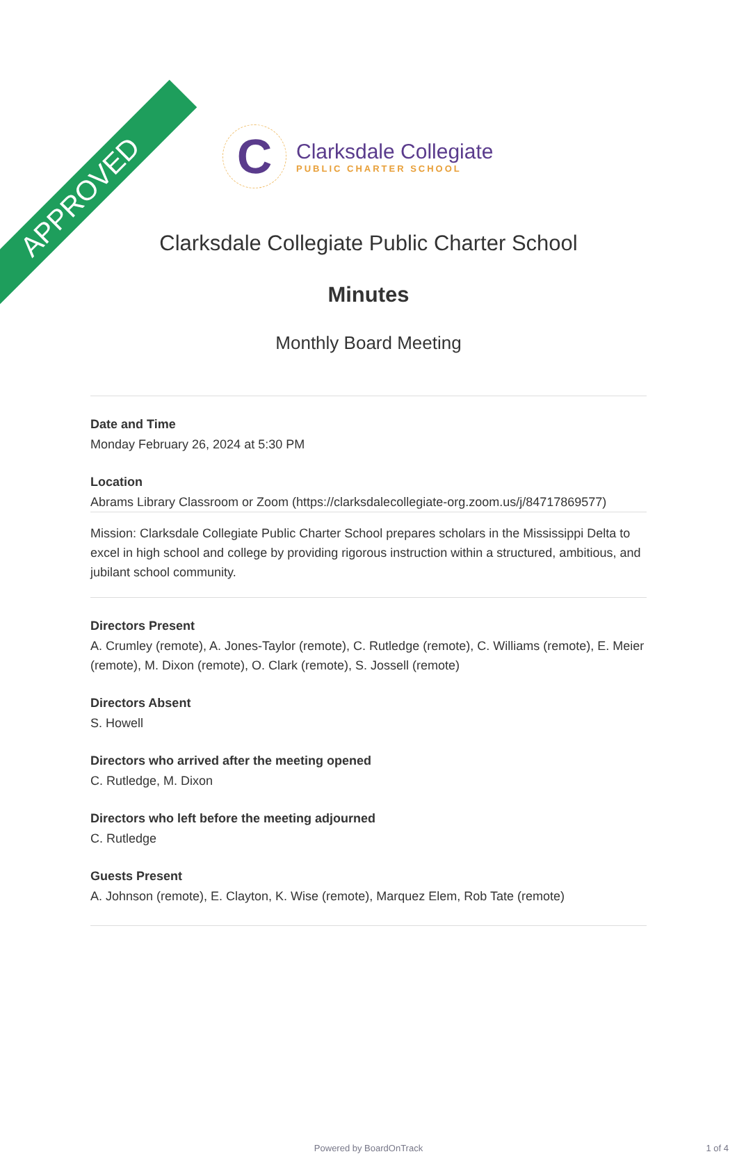APPROVED
C
Clarksdale Collegiate
PUBLIC CHARTER SCHOOL
Clarksdale Collegiate Public Charter School
Minutes
Monthly Board Meeting
Date and Time
Monday February 26, 2024 at 5:30 PM
Location
Abrams Library Classroom or Zoom (https://clarksdalecollegiate-org.zoom.us/j/84717869577)
Mission: Clarksdale Collegiate Public Charter School prepares scholars in the Mississippi Delta to excel in high school and college by providing rigorous instruction within a structured, ambitious, and jubilant school community.
Directors Present
A. Crumley (remote), A. Jones-Taylor (remote), C. Rutledge (remote), C. Williams (remote), E. Meier (remote), M. Dixon (remote), O. Clark (remote), S. Jossell (remote)
Directors Absent
S. Howell
Directors who arrived after the meeting opened
C. Rutledge, M. Dixon
Directors who left before the meeting adjourned
C. Rutledge
Guests Present
A. Johnson (remote), E. Clayton, K. Wise (remote), Marquez Elem, Rob Tate (remote)
Powered by BoardOnTrack 1 of 4